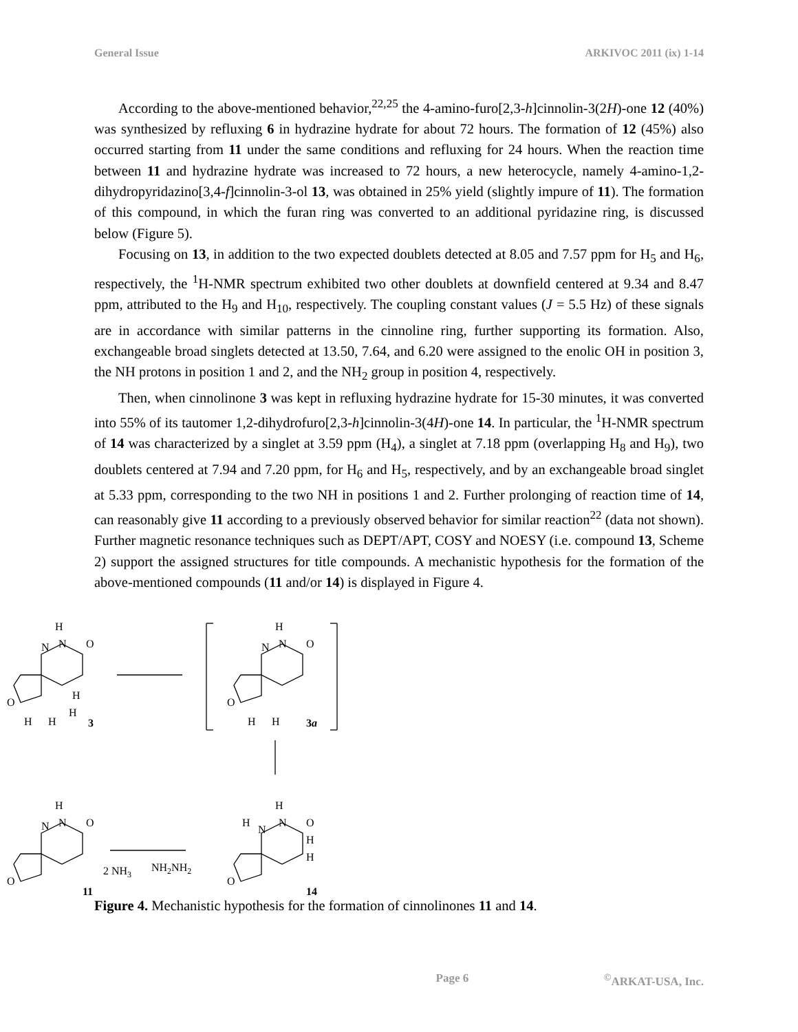General Issue ARKIVOC 2011 (ix) 1-14
According to the above-mentioned behavior,<sup>22,25</sup> the 4-amino-furo[2,3-h]cinnolin-3(2H)-one 12 (40%) was synthesized by refluxing 6 in hydrazine hydrate for about 72 hours. The formation of 12 (45%) also occurred starting from 11 under the same conditions and refluxing for 24 hours. When the reaction time between 11 and hydrazine hydrate was increased to 72 hours, a new heterocycle, namely 4-amino-1,2-dihydropyridazino[3,4-f]cinnolin-3-ol 13, was obtained in 25% yield (slightly impure of 11). The formation of this compound, in which the furan ring was converted to an additional pyridazine ring, is discussed below (Figure 5).
Focusing on 13, in addition to the two expected doublets detected at 8.05 and 7.57 ppm for H<sub>5</sub> and H<sub>6</sub>, respectively, the <sup>1</sup>H-NMR spectrum exhibited two other doublets at downfield centered at 9.34 and 8.47 ppm, attributed to the H<sub>9</sub> and H<sub>10</sub>, respectively. The coupling constant values (J = 5.5 Hz) of these signals are in accordance with similar patterns in the cinnoline ring, further supporting its formation. Also, exchangeable broad singlets detected at 13.50, 7.64, and 6.20 were assigned to the enolic OH in position 3, the NH protons in position 1 and 2, and the NH<sub>2</sub> group in position 4, respectively.
Then, when cinnolinone 3 was kept in refluxing hydrazine hydrate for 15-30 minutes, it was converted into 55% of its tautomer 1,2-dihydrofuro[2,3-h]cinnolin-3(4H)-one 14. In particular, the <sup>1</sup>H-NMR spectrum of 14 was characterized by a singlet at 3.59 ppm (H<sub>4</sub>), a singlet at 7.18 ppm (overlapping H<sub>8</sub> and H<sub>9</sub>), two doublets centered at 7.94 and 7.20 ppm, for H<sub>6</sub> and H<sub>5</sub>, respectively, and by an exchangeable broad singlet at 5.33 ppm, corresponding to the two NH in positions 1 and 2. Further prolonging of reaction time of 14, can reasonably give 11 according to a previously observed behavior for similar reaction<sup>22</sup> (data not shown). Further magnetic resonance techniques such as DEPT/APT, COSY and NOESY (i.e. compound 13, Scheme 2) support the assigned structures for title compounds. A mechanistic hypothesis for the formation of the above-mentioned compounds (11 and/or 14) is displayed in Figure 4.
H
N
N
O
O
H
H
H
H
3
H
N
N
O
O
H
H
3a
H
N
N
O
O
11
2 NH3
NH2NH2
H
H
N
N
O
H
H
O
14
Figure 4. Mechanistic hypothesis for the formation of cinnolinones 11 and 14.
Page 6<sup>©</sup>ARKAT-USA, Inc.